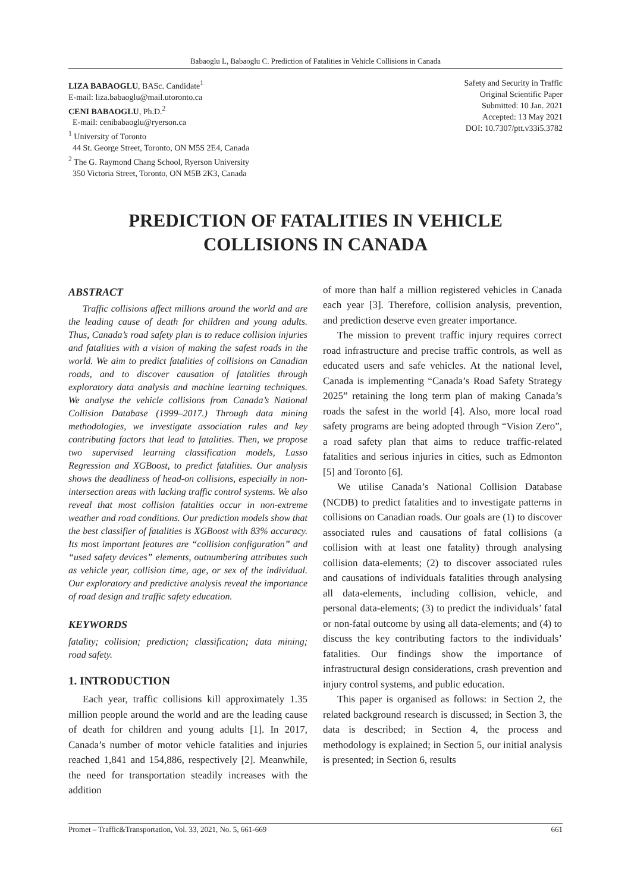Babaoglu L, Babaoglu C. Prediction of Fatalities in Vehicle Collisions in Canada
LIZA BABAOGLU, BASc. Candidate<sup>1</sup>
E-mail: liza.babaoglu@mail.utoronto.ca
CENI BABAOGLU, Ph.D.<sup>2</sup>
E-mail: cenibabaoglu@ryerson.ca
<sup>1</sup> University of Toronto
44 St. George Street, Toronto, ON M5S 2E4, Canada
<sup>2</sup> The G. Raymond Chang School, Ryerson University
350 Victoria Street, Toronto, ON M5B 2K3, Canada
Safety and Security in Traffic
Original Scientific Paper
Submitted: 10 Jan. 2021
Accepted: 13 May 2021
DOI: 10.7307/ptt.v33i5.3782
PREDICTION OF FATALITIES IN VEHICLE
COLLISIONS IN CANADA
ABSTRACT
Traffic collisions affect millions around the world and are the leading cause of death for children and young adults. Thus, Canada’s road safety plan is to reduce collision injuries and fatalities with a vision of making the safest roads in the world. We aim to predict fatalities of collisions on Canadian roads, and to discover causation of fatalities through exploratory data analysis and machine learning techniques. We analyse the vehicle collisions from Canada’s National Collision Database (1999–2017.) Through data mining methodologies, we investigate association rules and key contributing factors that lead to fatalities. Then, we propose two supervised learning classification models, Lasso Regression and XGBoost, to predict fatalities. Our analysis shows the deadliness of head-on collisions, especially in non-intersection areas with lacking traffic control systems. We also reveal that most collision fatalities occur in non-extreme weather and road conditions. Our prediction models show that the best classifier of fatalities is XGBoost with 83% accuracy. Its most important features are “collision configuration” and “used safety devices” elements, outnumbering attributes such as vehicle year, collision time, age, or sex of the individual. Our exploratory and predictive analysis reveal the importance of road design and traffic safety education.
KEYWORDS
fatality; collision; prediction; classification; data mining; road safety.
1. INTRODUCTION
Each year, traffic collisions kill approximately 1.35 million people around the world and are the leading cause of death for children and young adults [1]. In 2017, Canada’s number of motor vehicle fatalities and injuries reached 1,841 and 154,886, respectively [2]. Meanwhile, the need for transportation steadily increases with the addition
of more than half a million registered vehicles in Canada each year [3]. Therefore, collision analysis, prevention, and prediction deserve even greater importance.
The mission to prevent traffic injury requires correct road infrastructure and precise traffic controls, as well as educated users and safe vehicles. At the national level, Canada is implementing “Canada’s Road Safety Strategy 2025” retaining the long term plan of making Canada’s roads the safest in the world [4]. Also, more local road safety programs are being adopted through “Vision Zero”, a road safety plan that aims to reduce traffic-related fatalities and serious injuries in cities, such as Edmonton [5] and Toronto [6].
We utilise Canada’s National Collision Database (NCDB) to predict fatalities and to investigate patterns in collisions on Canadian roads. Our goals are (1) to discover associated rules and causations of fatal collisions (a collision with at least one fatality) through analysing collision data-elements; (2) to discover associated rules and causations of individuals fatalities through analysing all data-elements, including collision, vehicle, and personal data-elements; (3) to predict the individuals’ fatal or non-fatal outcome by using all data-elements; and (4) to discuss the key contributing factors to the individuals’ fatalities. Our findings show the importance of infrastructural design considerations, crash prevention and injury control systems, and public education.
This paper is organised as follows: in Section 2, the related background research is discussed; in Section 3, the data is described; in Section 4, the process and methodology is explained; in Section 5, our initial analysis is presented; in Section 6, results
Promet – Traffic&Transportation, Vol. 33, 2021, No. 5, 661-669 661